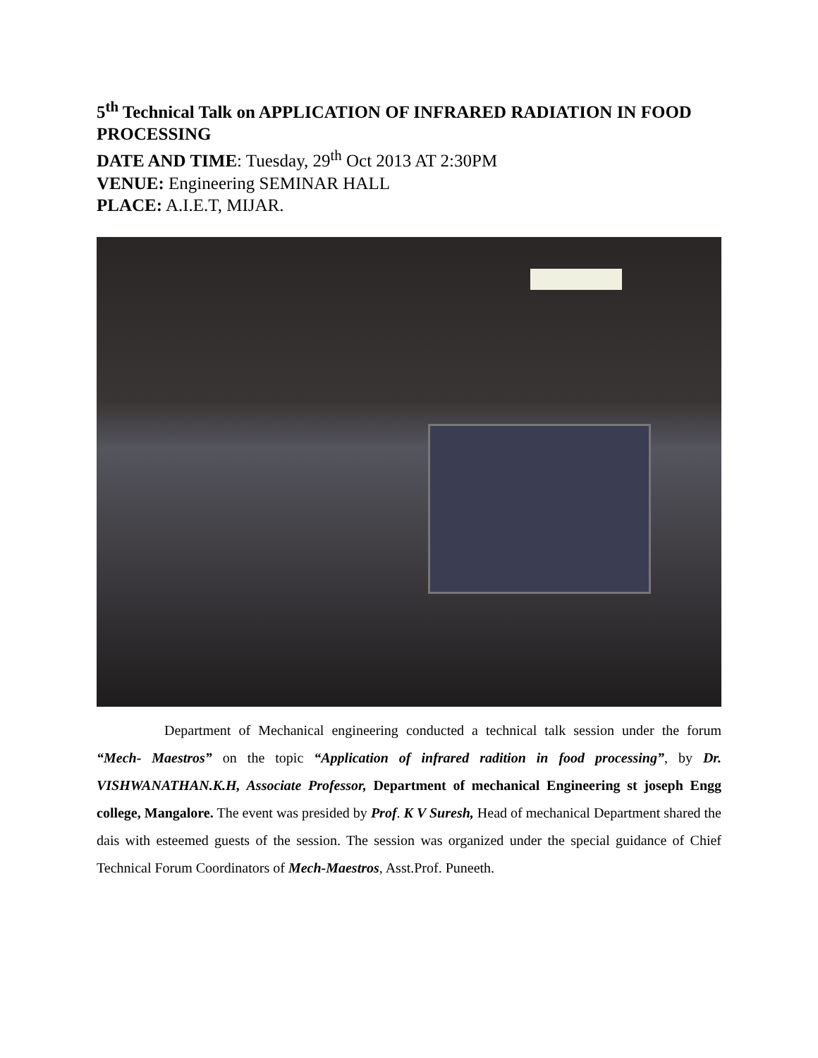5<sup>th</sup> Technical Talk on APPLICATION OF INFRARED RADIATION IN FOOD PROCESSING
DATE AND TIME: Tuesday, 29<sup>th</sup> Oct 2013 AT 2:30PM
VENUE: Engineering SEMINAR HALL
PLACE: A.I.E.T, MIJAR.
Department of Mechanical engineering conducted a technical talk session under the forum “Mech- Maestros” on the topic “Application of infrared radition in food processing”, by Dr. VISHWANATHAN.K.H, Associate Professor, Department of mechanical Engineering st joseph Engg college, Mangalore. The event was presided by Prof. K V Suresh, Head of mechanical Department shared the dais with esteemed guests of the session. The session was organized under the special guidance of Chief Technical Forum Coordinators of Mech-Maestros, Asst.Prof. Puneeth.